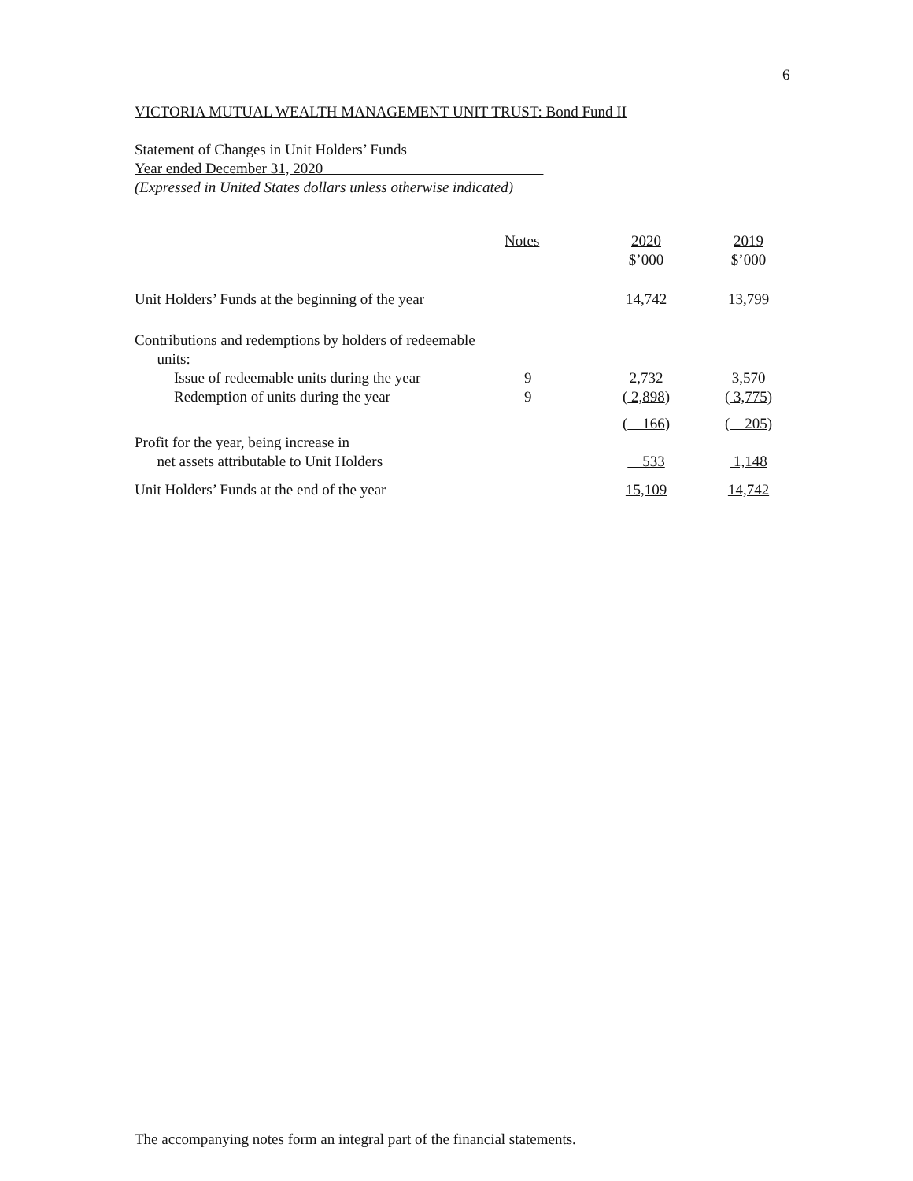6
VICTORIA MUTUAL WEALTH MANAGEMENT UNIT TRUST: Bond Fund II
Statement of Changes in Unit Holders’ Funds
Year ended December 31, 2020
(Expressed in United States dollars unless otherwise indicated)
| | Notes | 2020 $’000 | 2019 $’000 |
| --- | --- | --- | --- |
| Unit Holders’ Funds at the beginning of the year | | 14,742 | 13,799 |
| Contributions and redemptions by holders of redeemable units: | | | |
| Issue of redeemable units during the year | 9 | 2,732 | 3,570 |
| Redemption of units during the year | 9 | ( 2,898 ) | ( 3,775 ) |
| | | ( 166 ) | ( 205 ) |
| Profit for the year, being increase in net assets attributable to Unit Holders | | 533 | 1,148 |
| Unit Holders’ Funds at the end of the year | | 15,109 | 14,742 |
The accompanying notes form an integral part of the financial statements.